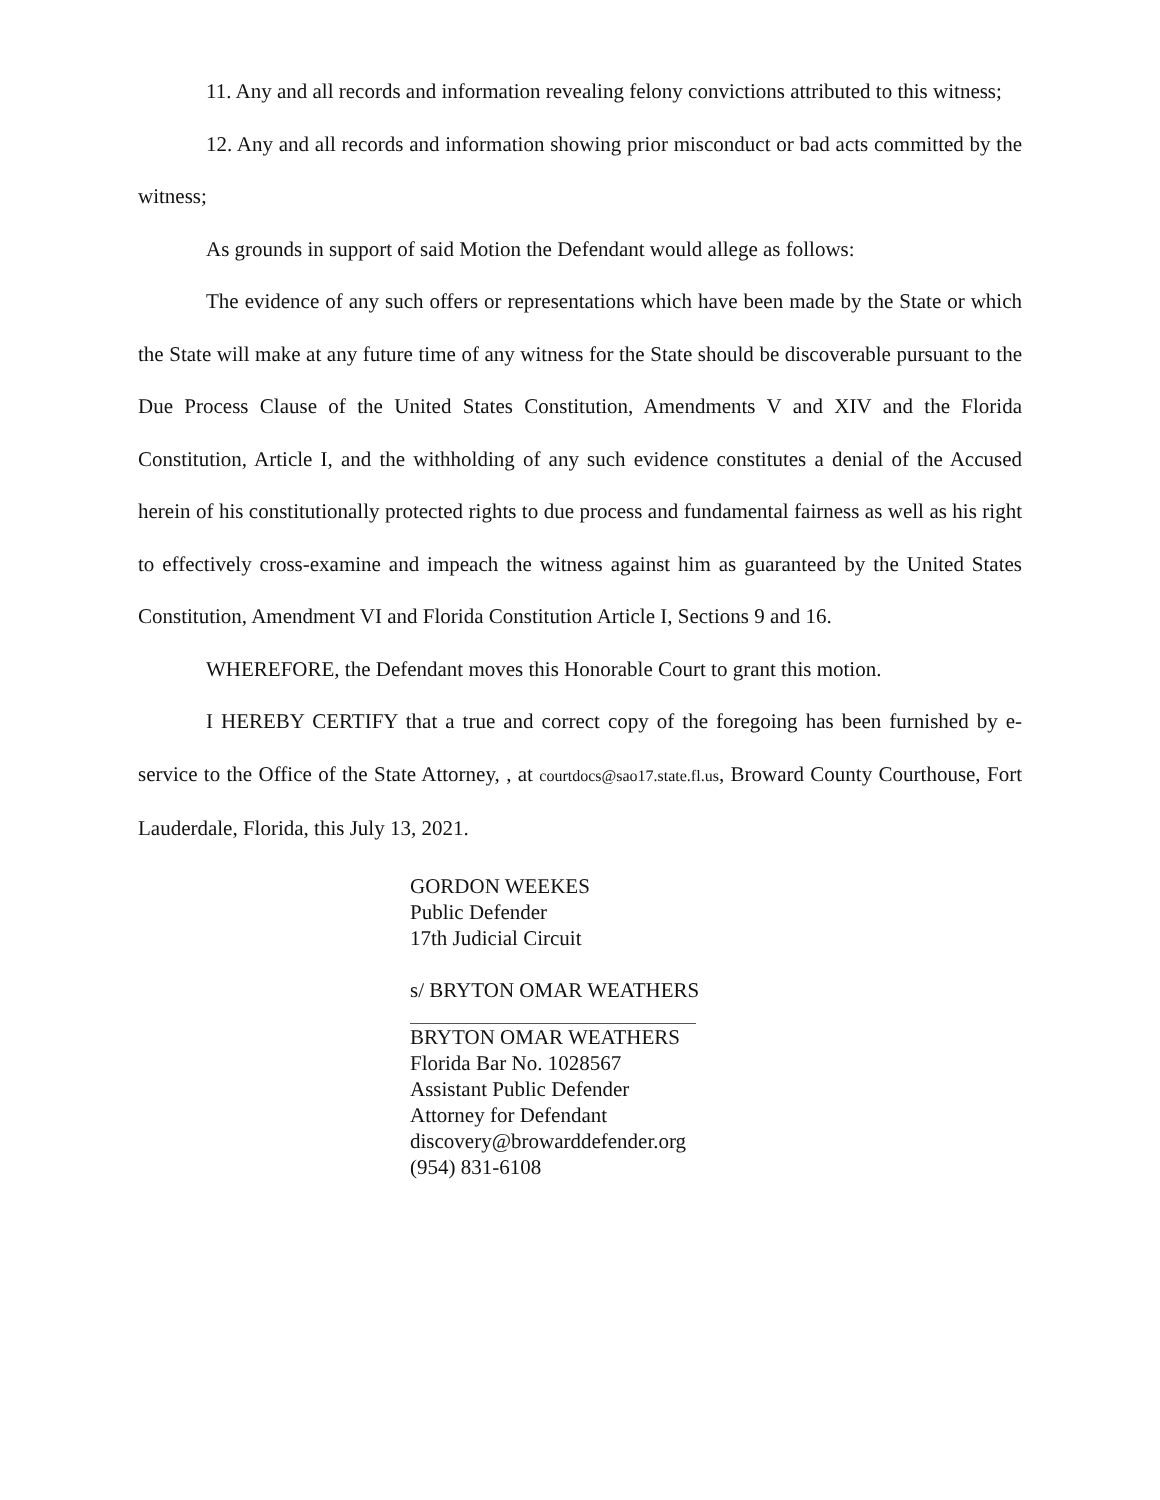11. Any and all records and information revealing felony convictions attributed to this witness;
12. Any and all records and information showing prior misconduct or bad acts committed by the witness;
As grounds in support of said Motion the Defendant would allege as follows:
The evidence of any such offers or representations which have been made by the State or which the State will make at any future time of any witness for the State should be discoverable pursuant to the Due Process Clause of the United States Constitution, Amendments V and XIV and the Florida Constitution, Article I, and the withholding of any such evidence constitutes a denial of the Accused herein of his constitutionally protected rights to due process and fundamental fairness as well as his right to effectively cross-examine and impeach the witness against him as guaranteed by the United States Constitution, Amendment VI and Florida Constitution Article I, Sections 9 and 16.
WHEREFORE, the Defendant moves this Honorable Court to grant this motion.
I HEREBY CERTIFY that a true and correct copy of the foregoing has been furnished by e-service to the Office of the State Attorney, , at courtdocs@sao17.state.fl.us, Broward County Courthouse, Fort Lauderdale, Florida, this July 13, 2021.
GORDON WEEKES
Public Defender
17th Judicial Circuit
s/ BRYTON OMAR WEATHERS
BRYTON OMAR WEATHERS
Florida Bar No. 1028567
Assistant Public Defender
Attorney for Defendant
discovery@browarddefender.org
(954) 831-6108